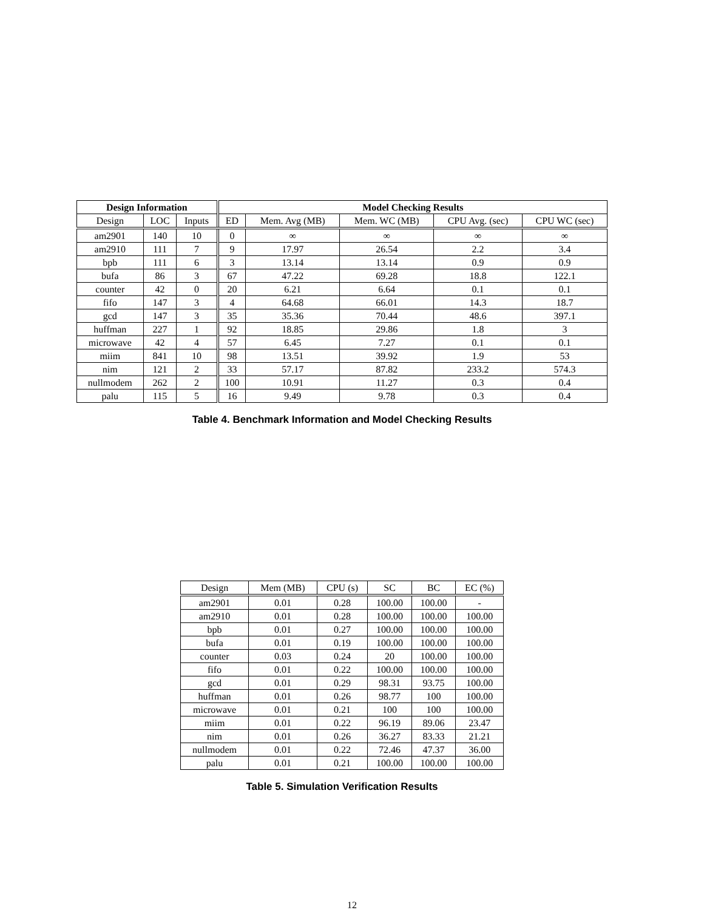| Design Information | | | Model Checking Results | | | | |
| --- | --- | --- | --- | --- | --- | --- | --- |
| Design | LOC | Inputs | ED | Mem. Avg (MB) | Mem. WC (MB) | CPU Avg. (sec) | CPU WC (sec) |
| am2901 | 140 | 10 | 0 | ∞ | ∞ | ∞ | ∞ |
| am2910 | 111 | 7 | 9 | 17.97 | 26.54 | 2.2 | 3.4 |
| bpb | 111 | 6 | 3 | 13.14 | 13.14 | 0.9 | 0.9 |
| bufa | 86 | 3 | 67 | 47.22 | 69.28 | 18.8 | 122.1 |
| counter | 42 | 0 | 20 | 6.21 | 6.64 | 0.1 | 0.1 |
| fifo | 147 | 3 | 4 | 64.68 | 66.01 | 14.3 | 18.7 |
| gcd | 147 | 3 | 35 | 35.36 | 70.44 | 48.6 | 397.1 |
| huffman | 227 | 1 | 92 | 18.85 | 29.86 | 1.8 | 3 |
| microwave | 42 | 4 | 57 | 6.45 | 7.27 | 0.1 | 0.1 |
| miim | 841 | 10 | 98 | 13.51 | 39.92 | 1.9 | 53 |
| nim | 121 | 2 | 33 | 57.17 | 87.82 | 233.2 | 574.3 |
| nullmodem | 262 | 2 | 100 | 10.91 | 11.27 | 0.3 | 0.4 |
| palu | 115 | 5 | 16 | 9.49 | 9.78 | 0.3 | 0.4 |
Table 4. Benchmark Information and Model Checking Results
| Design | Mem (MB) | CPU (s) | SC | BC | EC (%) |
| --- | --- | --- | --- | --- | --- |
| am2901 | 0.01 | 0.28 | 100.00 | 100.00 | - |
| am2910 | 0.01 | 0.28 | 100.00 | 100.00 | 100.00 |
| bpb | 0.01 | 0.27 | 100.00 | 100.00 | 100.00 |
| bufa | 0.01 | 0.19 | 100.00 | 100.00 | 100.00 |
| counter | 0.03 | 0.24 | 20 | 100.00 | 100.00 |
| fifo | 0.01 | 0.22 | 100.00 | 100.00 | 100.00 |
| gcd | 0.01 | 0.29 | 98.31 | 93.75 | 100.00 |
| huffman | 0.01 | 0.26 | 98.77 | 100 | 100.00 |
| microwave | 0.01 | 0.21 | 100 | 100 | 100.00 |
| miim | 0.01 | 0.22 | 96.19 | 89.06 | 23.47 |
| nim | 0.01 | 0.26 | 36.27 | 83.33 | 21.21 |
| nullmodem | 0.01 | 0.22 | 72.46 | 47.37 | 36.00 |
| palu | 0.01 | 0.21 | 100.00 | 100.00 | 100.00 |
Table 5. Simulation Verification Results
12